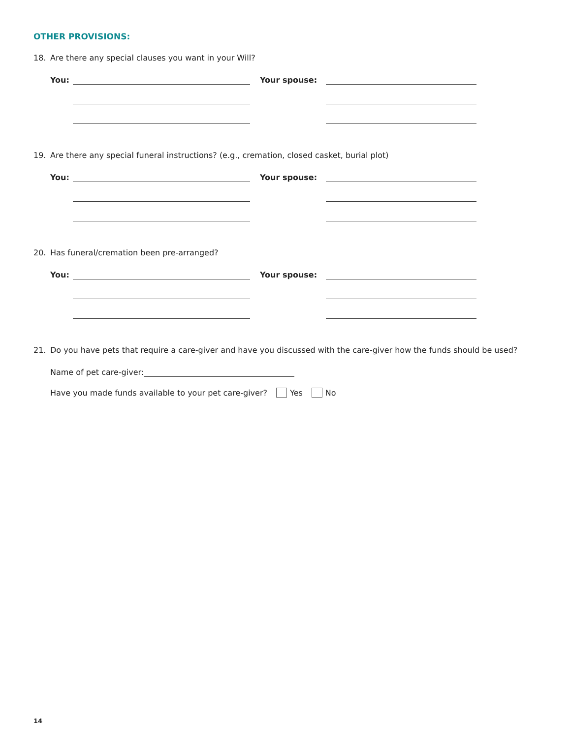OTHER PROVISIONS:
18. Are there any special clauses you want in your Will?
You: Your spouse:
19. Are there any special funeral instructions? (e.g., cremation, closed casket, burial plot)
You: Your spouse:
20. Has funeral/cremation been pre-arranged?
You: Your spouse:
21. Do you have pets that require a care-giver and have you discussed with the care-giver how the funds should be used?
Name of pet care-giver:
Have you made funds available to your pet care-giver? Yes No
14